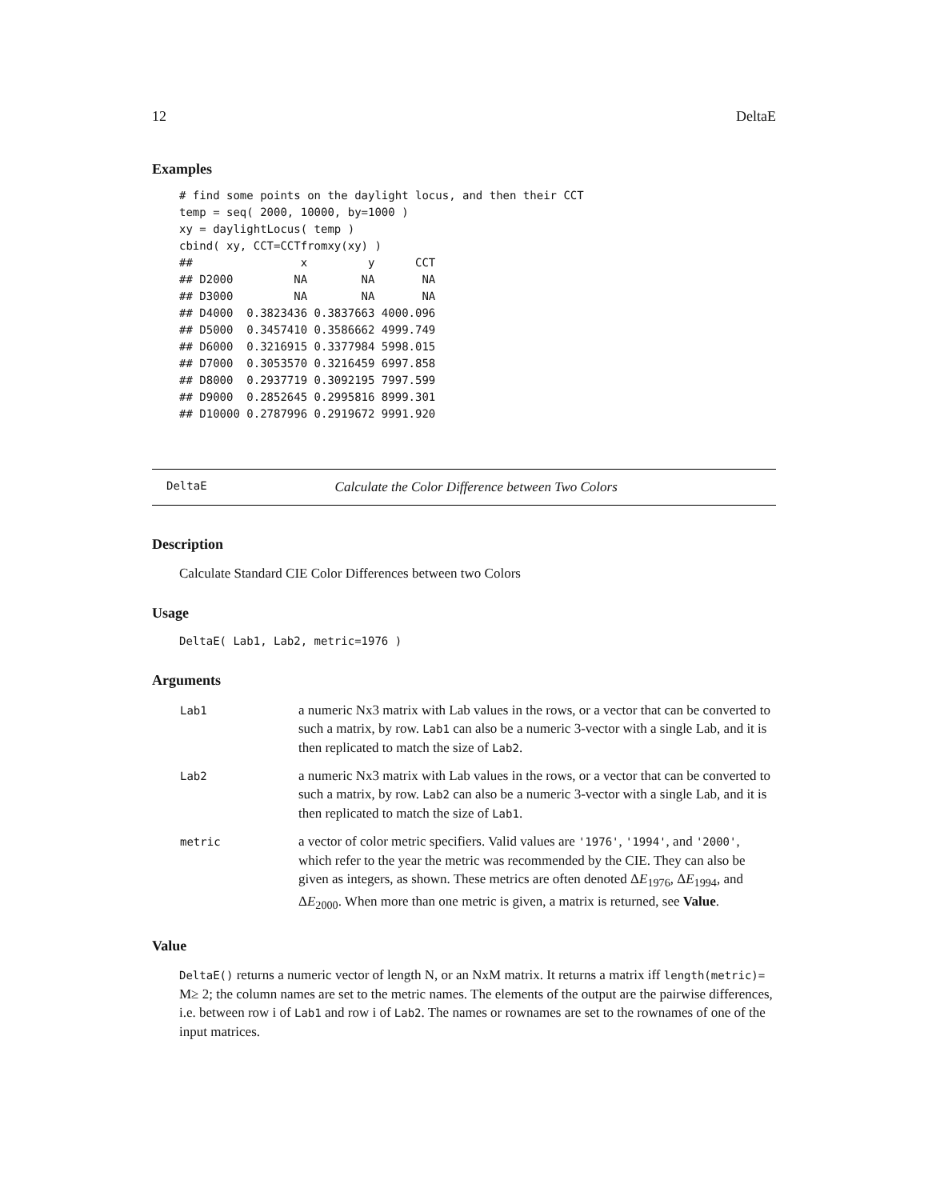12 DeltaE
Examples
# find some points on the daylight locus, and then their CCT
temp = seq( 2000, 10000, by=1000 )
xy = daylightLocus( temp )
cbind( xy, CCT=CCTfromxy(xy) )
##                x         y      CCT
## D2000         NA        NA       NA
## D3000         NA        NA       NA
## D4000  0.3823436 0.3837663 4000.096
## D5000  0.3457410 0.3586662 4999.749
## D6000  0.3216915 0.3377984 5998.015
## D7000  0.3053570 0.3216459 6997.858
## D8000  0.2937719 0.3092195 7997.599
## D9000  0.2852645 0.2995816 8999.301
## D10000 0.2787996 0.2919672 9991.920
DeltaE Calculate the Color Difference between Two Colors
Description
Calculate Standard CIE Color Differences between two Colors
Usage
DeltaE( Lab1, Lab2, metric=1976 )
Arguments
| Lab1 | a numeric Nx3 matrix with Lab values in the rows, or a vector that can be converted to such a matrix, by row. Lab1 can also be a numeric 3-vector with a single Lab, and it is then replicated to match the size of Lab2 . |
| Lab2 | a numeric Nx3 matrix with Lab values in the rows, or a vector that can be converted to such a matrix, by row. Lab2 can also be a numeric 3-vector with a single Lab, and it is then replicated to match the size of Lab1 . |
| metric | a vector of color metric specifiers. Valid values are '1976' , '1994' , and '2000' , which refer to the year the metric was recommended by the CIE. They can also be given as integers, as shown. These metrics are often denoted Δ E<sub>1976</sub>, Δ E<sub>1994</sub>, and Δ E<sub>2000</sub>. When more than one metric is given, a matrix is returned, see Value . |
Value
DeltaE() returns a numeric vector of length N, or an NxM matrix. It returns a matrix iff length(metric)= M≥ 2; the column names are set to the metric names. The elements of the output are the pairwise differences, i.e. between row i of Lab1 and row i of Lab2. The names or rownames are set to the rownames of one of the input matrices.